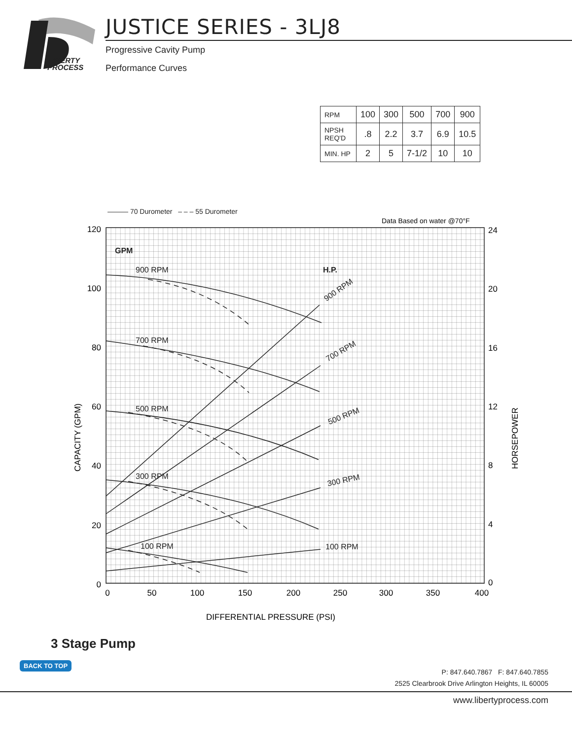LIBERTY
PROCESS
JUSTICE SERIES - 3LJ8
Progressive Cavity Pump
Performance Curves
| RPM | 100 | 300 | 500 | 700 | 900 |
| NPSH REQ'D | .8 | 2.2 | 3.7 | 6.9 | 10.5 |
| MIN. HP | 2 | 5 | 7-1/2 | 10 | 10 |
——— 70 Durometer – – – 55 Durometer
Data Based on water @70°F
120
100
80
60
40
20
0
24
20
16
12
8
4
0
0
50
100
150
200
250
300
350
400
DIFFERENTIAL PRESSURE (PSI)
CAPACITY (GPM)
HORSEPOWER
GPM
H.P.
900 RPM
700 RPM
500 RPM
300 RPM
100 RPM
900 RPM
700 RPM
500 RPM
300 RPM
100 RPM
3 Stage Pump
BACK TO TOP
P: 847.640.7867 F: 847.640.7855
2525 Clearbrook Drive Arlington Heights, IL 60005
www.libertyprocess.com